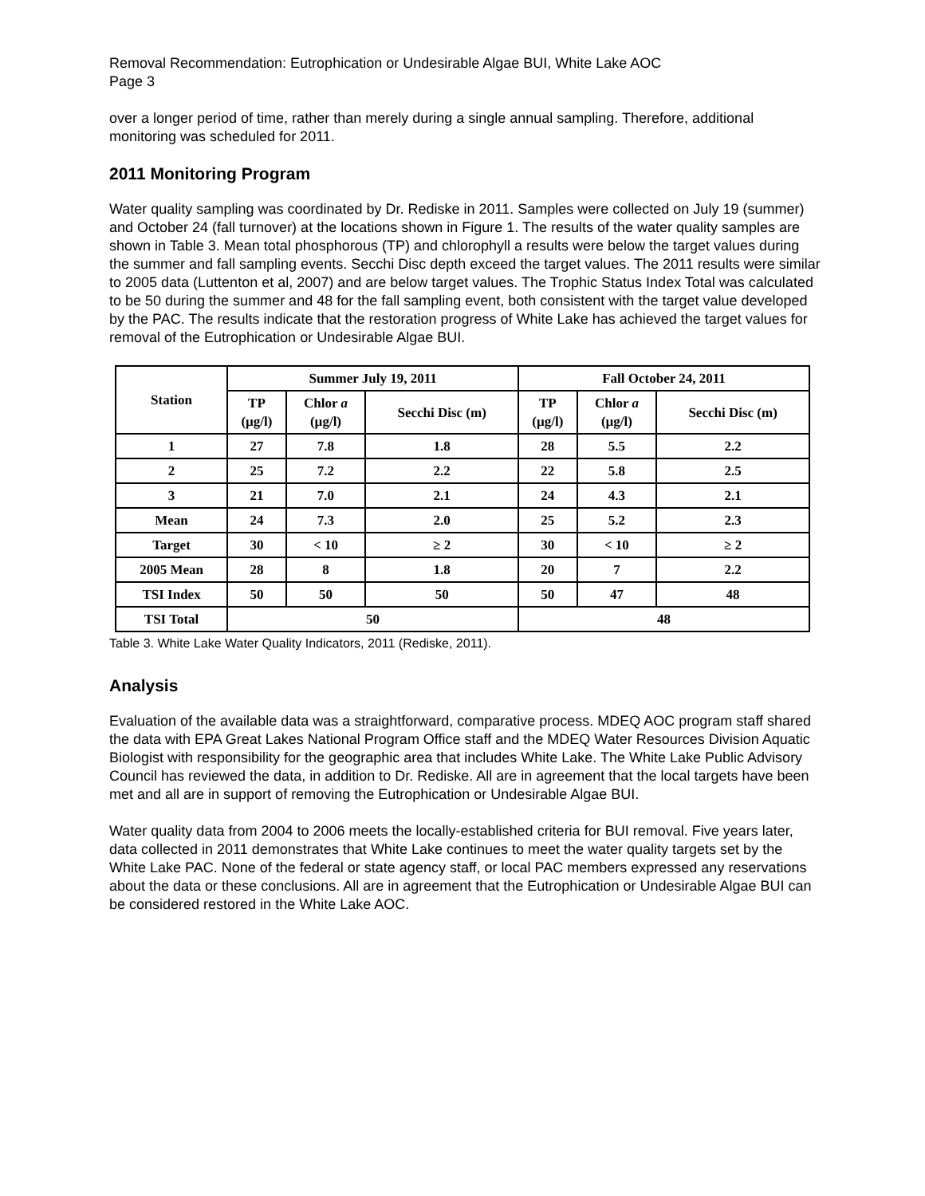Removal Recommendation: Eutrophication or Undesirable Algae BUI, White Lake AOC
Page 3
over a longer period of time, rather than merely during a single annual sampling. Therefore, additional monitoring was scheduled for 2011.
2011 Monitoring Program
Water quality sampling was coordinated by Dr. Rediske in 2011. Samples were collected on July 19 (summer) and October 24 (fall turnover) at the locations shown in Figure 1. The results of the water quality samples are shown in Table 3. Mean total phosphorous (TP) and chlorophyll a results were below the target values during the summer and fall sampling events. Secchi Disc depth exceed the target values. The 2011 results were similar to 2005 data (Luttenton et al, 2007) and are below target values. The Trophic Status Index Total was calculated to be 50 during the summer and 48 for the fall sampling event, both consistent with the target value developed by the PAC. The results indicate that the restoration progress of White Lake has achieved the target values for removal of the Eutrophication or Undesirable Algae BUI.
| Station | Summer July 19, 2011 | | | Fall October 24, 2011 | | |
| --- | --- | --- | --- | --- | --- | --- |
| | TP (µg/l) | Chlor a (µg/l) | Secchi Disc (m) | TP (µg/l) | Chlor a (µg/l) | Secchi Disc (m) |
| 1 | 27 | 7.8 | 1.8 | 28 | 5.5 | 2.2 |
| 2 | 25 | 7.2 | 2.2 | 22 | 5.8 | 2.5 |
| 3 | 21 | 7.0 | 2.1 | 24 | 4.3 | 2.1 |
| Mean | 24 | 7.3 | 2.0 | 25 | 5.2 | 2.3 |
| Target | 30 | < 10 | ≥ 2 | 30 | < 10 | ≥ 2 |
| 2005 Mean | 28 | 8 | 1.8 | 20 | 7 | 2.2 |
| TSI Index | 50 | 50 | 50 | 50 | 47 | 48 |
| TSI Total | 50 | | | 48 | | |
Table 3. White Lake Water Quality Indicators, 2011 (Rediske, 2011).
Analysis
Evaluation of the available data was a straightforward, comparative process. MDEQ AOC program staff shared the data with EPA Great Lakes National Program Office staff and the MDEQ Water Resources Division Aquatic Biologist with responsibility for the geographic area that includes White Lake. The White Lake Public Advisory Council has reviewed the data, in addition to Dr. Rediske. All are in agreement that the local targets have been met and all are in support of removing the Eutrophication or Undesirable Algae BUI.
Water quality data from 2004 to 2006 meets the locally-established criteria for BUI removal. Five years later, data collected in 2011 demonstrates that White Lake continues to meet the water quality targets set by the White Lake PAC. None of the federal or state agency staff, or local PAC members expressed any reservations about the data or these conclusions. All are in agreement that the Eutrophication or Undesirable Algae BUI can be considered restored in the White Lake AOC.